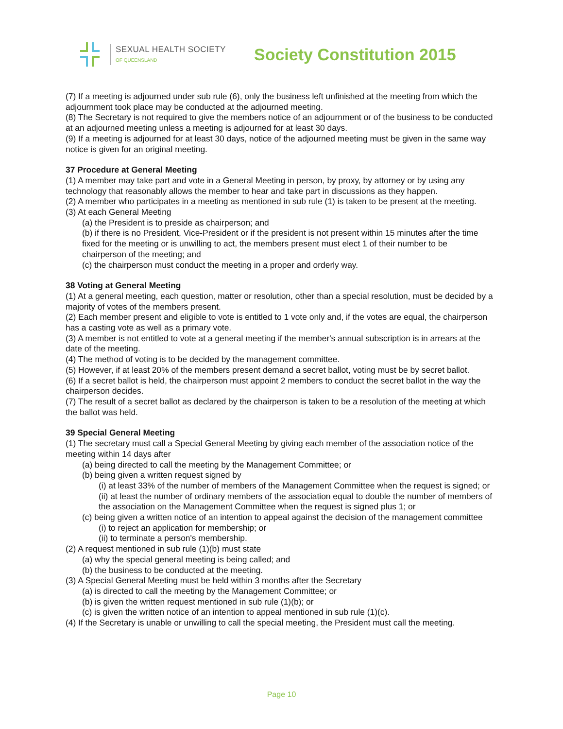SEXUAL HEALTH SOCIETY
OF QUEENSLAND
Society Constitution 2015
(7) If a meeting is adjourned under sub rule (6), only the business left unfinished at the meeting from which the adjournment took place may be conducted at the adjourned meeting.
(8) The Secretary is not required to give the members notice of an adjournment or of the business to be conducted at an adjourned meeting unless a meeting is adjourned for at least 30 days.
(9) If a meeting is adjourned for at least 30 days, notice of the adjourned meeting must be given in the same way notice is given for an original meeting.
37 Procedure at General Meeting
(1) A member may take part and vote in a General Meeting in person, by proxy, by attorney or by using any technology that reasonably allows the member to hear and take part in discussions as they happen.
(2) A member who participates in a meeting as mentioned in sub rule (1) is taken to be present at the meeting.
(3) At each General Meeting
(a) the President is to preside as chairperson; and
(b) if there is no President, Vice-President or if the president is not present within 15 minutes after the time fixed for the meeting or is unwilling to act, the members present must elect 1 of their number to be chairperson of the meeting; and
(c) the chairperson must conduct the meeting in a proper and orderly way.
38 Voting at General Meeting
(1) At a general meeting, each question, matter or resolution, other than a special resolution, must be decided by a majority of votes of the members present.
(2) Each member present and eligible to vote is entitled to 1 vote only and, if the votes are equal, the chairperson has a casting vote as well as a primary vote.
(3) A member is not entitled to vote at a general meeting if the member's annual subscription is in arrears at the date of the meeting.
(4) The method of voting is to be decided by the management committee.
(5) However, if at least 20% of the members present demand a secret ballot, voting must be by secret ballot.
(6) If a secret ballot is held, the chairperson must appoint 2 members to conduct the secret ballot in the way the chairperson decides.
(7) The result of a secret ballot as declared by the chairperson is taken to be a resolution of the meeting at which the ballot was held.
39 Special General Meeting
(1) The secretary must call a Special General Meeting by giving each member of the association notice of the meeting within 14 days after
(a) being directed to call the meeting by the Management Committee; or
(b) being given a written request signed by
(i) at least 33% of the number of members of the Management Committee when the request is signed; or
(ii) at least the number of ordinary members of the association equal to double the number of members of the association on the Management Committee when the request is signed plus 1; or
(c) being given a written notice of an intention to appeal against the decision of the management committee
(i) to reject an application for membership; or
(ii) to terminate a person's membership.
(2) A request mentioned in sub rule (1)(b) must state
(a) why the special general meeting is being called; and
(b) the business to be conducted at the meeting.
(3) A Special General Meeting must be held within 3 months after the Secretary
(a) is directed to call the meeting by the Management Committee; or
(b) is given the written request mentioned in sub rule (1)(b); or
(c) is given the written notice of an intention to appeal mentioned in sub rule (1)(c).
(4) If the Secretary is unable or unwilling to call the special meeting, the President must call the meeting.
Page 10